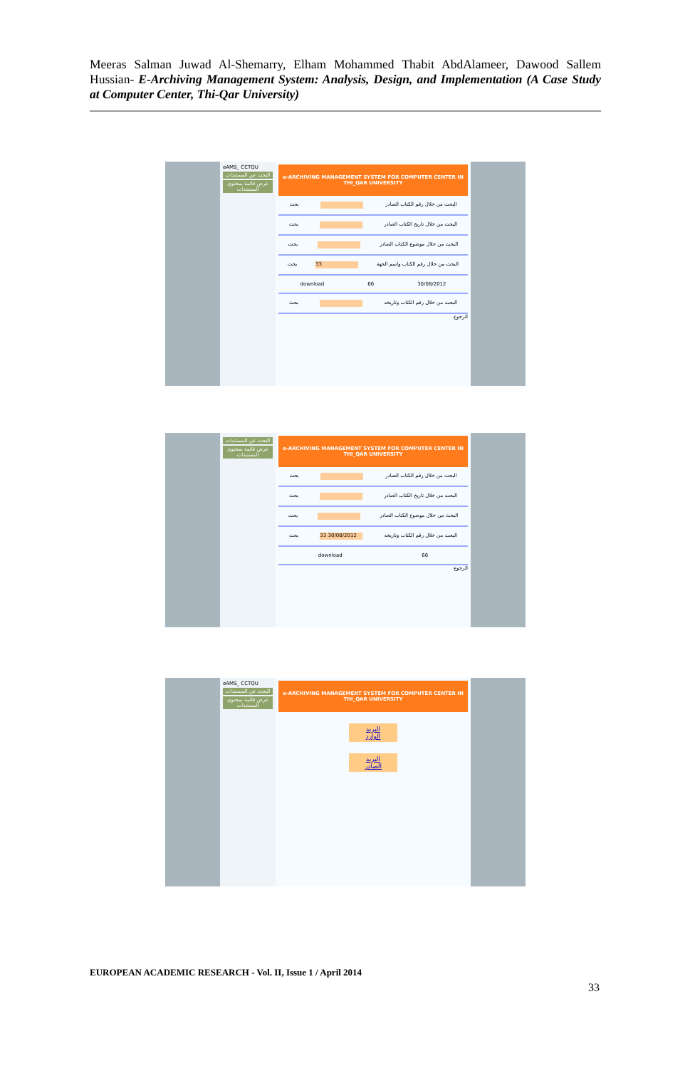Meeras Salman Juwad Al-Shemarry, Elham Mohammed Thabit AbdAlameer, Dawood Sallem Hussian- E-Archiving Management System: Analysis, Design, and Implementation (A Case Study at Computer Center, Thi-Qar University)
eAMS_ CCTQU
البحث عن المستندات
عرض قائمة بمحتوى المستندات
e-ARCHIVING MANAGEMENT SYSTEM FOR COMPUTER CENTER IN THI_QAR UNIVERSITY
بحث البحث من خلال رقم الكتاب الصادر
بحث البحث من خلال تاريخ الكتاب الصادر
بحث البحث من خلال موضوع الكتاب الصادر
بحث 33 البحث من خلال رقم الكتاب واسم الجهة
download 66 30/08/2012
بحث البحث من خلال رقم الكتاب وتاريخه
الرجوع
البحث عن المستندات
عرض قائمة بمحتوى المستندات
e-ARCHIVING MANAGEMENT SYSTEM FOR COMPUTER CENTER IN THI_QAR UNIVERSITY
بحث البحث من خلال رقم الكتاب الصادر
بحث البحث من خلال تاريخ الكتاب الصادر
بحث البحث من خلال موضوع الكتاب الصادر
بحث 33 30/08/2012 البحث من خلال رقم الكتاب وتاريخه
download 66
الرجوع
eAMS_ CCTQU
البحث عن المستندات
عرض قائمة بمحتوى المستندات
e-ARCHIVING MANAGEMENT SYSTEM FOR COMPUTER CENTER IN THI_QAR UNIVERSITY
البريد الوارد
البريد الصادر
EUROPEAN ACADEMIC RESEARCH - Vol. II, Issue 1 / April 2014
33